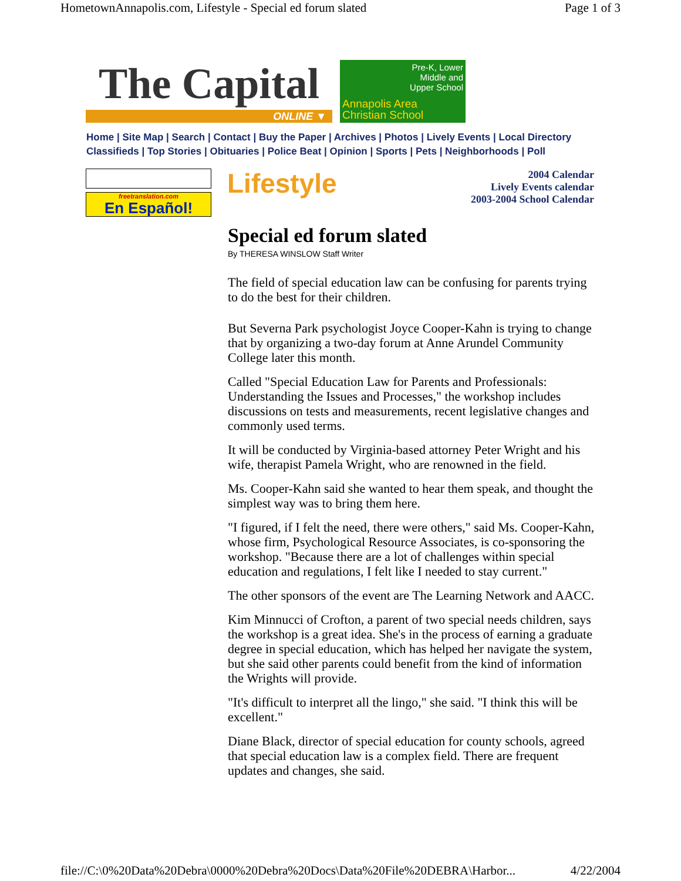HometownAnnapolis.com, Lifestyle - Special ed forum slated Page 1 of 3
The Capital
ONLINE ▼
Pre-K, Lower
Middle and
Upper School
Annapolis Area
Christian School
Home | Site Map | Search | Contact | Buy the Paper | Archives | Photos | Lively Events | Local Directory
Classifieds | Top Stories | Obituaries | Police Beat | Opinion | Sports | Pets | Neighborhoods | Poll
freetranslation.com
En Español!
Lifestyle
2004 Calendar
Lively Events calendar
2003-2004 School Calendar
Special ed forum slated
By THERESA WINSLOW Staff Writer
The field of special education law can be confusing for parents trying to do the best for their children.
But Severna Park psychologist Joyce Cooper-Kahn is trying to change that by organizing a two-day forum at Anne Arundel Community College later this month.
Called "Special Education Law for Parents and Professionals: Understanding the Issues and Processes," the workshop includes discussions on tests and measurements, recent legislative changes and commonly used terms.
It will be conducted by Virginia-based attorney Peter Wright and his wife, therapist Pamela Wright, who are renowned in the field.
Ms. Cooper-Kahn said she wanted to hear them speak, and thought the simplest way was to bring them here.
"I figured, if I felt the need, there were others," said Ms. Cooper-Kahn, whose firm, Psychological Resource Associates, is co-sponsoring the workshop. "Because there are a lot of challenges within special education and regulations, I felt like I needed to stay current."
The other sponsors of the event are The Learning Network and AACC.
Kim Minnucci of Crofton, a parent of two special needs children, says the workshop is a great idea. She's in the process of earning a graduate degree in special education, which has helped her navigate the system, but she said other parents could benefit from the kind of information the Wrights will provide.
"It's difficult to interpret all the lingo," she said. "I think this will be excellent."
Diane Black, director of special education for county schools, agreed that special education law is a complex field. There are frequent updates and changes, she said.
file://C:\0%20Data%20Debra\0000%20Debra%20Docs\Data%20File%20DEBRA\Harbor... 4/22/2004